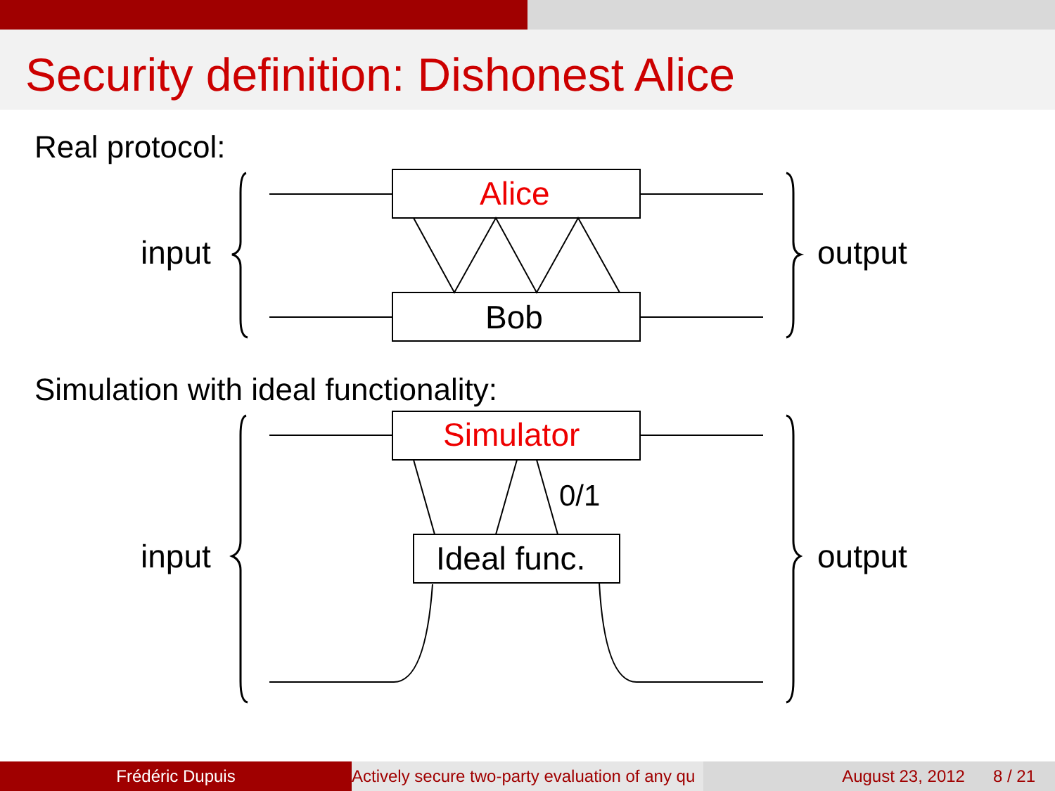Security definition: Dishonest Alice
Real protocol:
Alice
Bob
input output
Simulation with ideal functionality:
Simulator
Ideal func.
0/1
input output
Frédéric Dupuis Actively secure two-party evaluation of any qu August 23, 2012 8 / 21